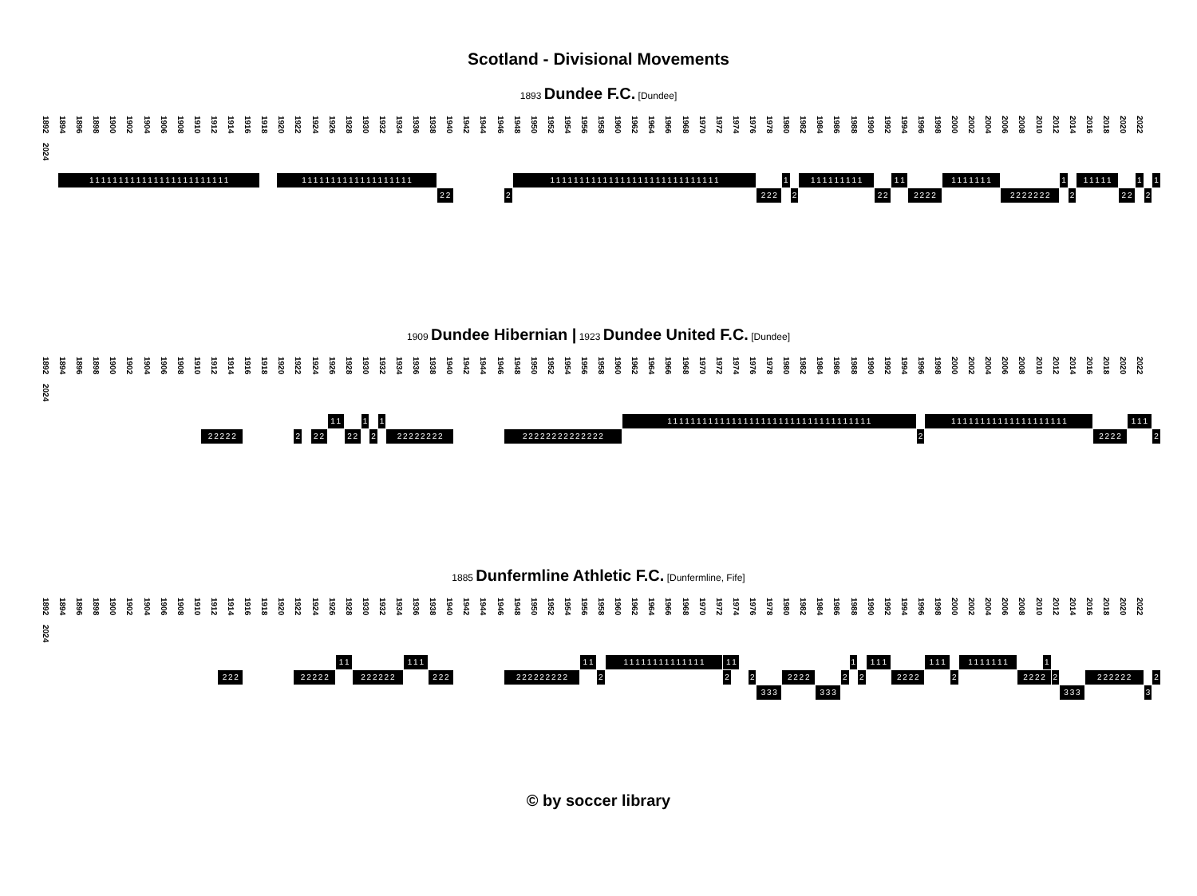Scotland - Divisional Movements
1893 Dundee F.C. [Dundee]
1892 1894 1896 1898 1900 1902 1904 1906 1908 1910 1912 1914 1916 1918 1920 1922 1924 1926 1928 1930 1932 1934 1936 1938 1940 1942 1944 1946 1948 1950 1952 1954 1956 1958 1960 1962 1964 1966 1968 1970 1972 1974 1976 1978 1980 1982 1984 1986 1988 1990 1992 1994 1996 1998 2000 2002 2004 2006 2008 2010 2012 2014 2016 2018 2020 2022 2024
1 1 1 1 1 1 1 1 1 1 1 1 1 1 1 1 1 1 1 1 1 1 1 1 1 1 1 1 1 1 1 1 1 1 1 1 1 1 1 1 1 1 1 1 1 1 1 1 1 1 1 1 1 1 1 1 1 1 1 1 1 1 1 1 1 1 1 1 1 1 1 1 1 1 1 1 1 1 1 1 1 1 1 1 1 1 1 1 1 1 1 1 1 1 1 1 1 1 1
2 2 2 2 2 2 2 2 2 2 2 2 2 2 2 2 2 2 2 2 2 2 2 2
1909 Dundee Hibernian | 1923 Dundee United F.C. [Dundee]
1892 1894 1896 1898 1900 1902 1904 1906 1908 1910 1912 1914 1916 1918 1920 1922 1924 1926 1928 1930 1932 1934 1936 1938 1940 1942 1944 1946 1948 1950 1952 1954 1956 1958 1960 1962 1964 1966 1968 1970 1972 1974 1976 1978 1980 1982 1984 1986 1988 1990 1992 1994 1996 1998 2000 2002 2004 2006 2008 2010 2012 2014 2016 2018 2020 2022 2024
1 1 1 1 1 1 1 1 1 1 1 1 1 1 1 1 1 1 1 1 1 1 1 1 1 1 1 1 1 1 1 1 1 1 1 1 1 1 1 1 1 1 1 1 1 1 1 1 1 1 1 1 1 1 1 1 1 1 1 1 1 1
2 2 2 2 2 2 2 2 2 2 2 2 2 2 2 2 2 2 2 2 2 2 2 2 2 2 2 2 2 2 2 2 2 2 2 2 2 2 2
1885 Dunfermline Athletic F.C. [Dunfermline, Fife]
1892 1894 1896 1898 1900 1902 1904 1906 1908 1910 1912 1914 1916 1918 1920 1922 1924 1926 1928 1930 1932 1934 1936 1938 1940 1942 1944 1946 1948 1950 1952 1954 1956 1958 1960 1962 1964 1966 1968 1970 1972 1974 1976 1978 1980 1982 1984 1986 1988 1990 1992 1994 1996 1998 2000 2002 2004 2006 2008 2010 2012 2014 2016 2018 2020 2022 2024
1 1 1 1 1 1 1 1 1 1 1 1 1 1 1 1 1 1 1 1 1 1 1 1 1 1 1 1 1 1 1 1 1 1 1 1 1 1
2 2 2 2 2 2 2 2 2 2 2 2 2 2 2 2 2 2 2 2 2 2 2 2 2 2 2 2 2 2 2 2 2 2 2 2 2 2 2 2 2 2 2 2 2 2 2 2 2 2 2 2
3 3 3 3 3 3 3 3 3 3
© by soccer library